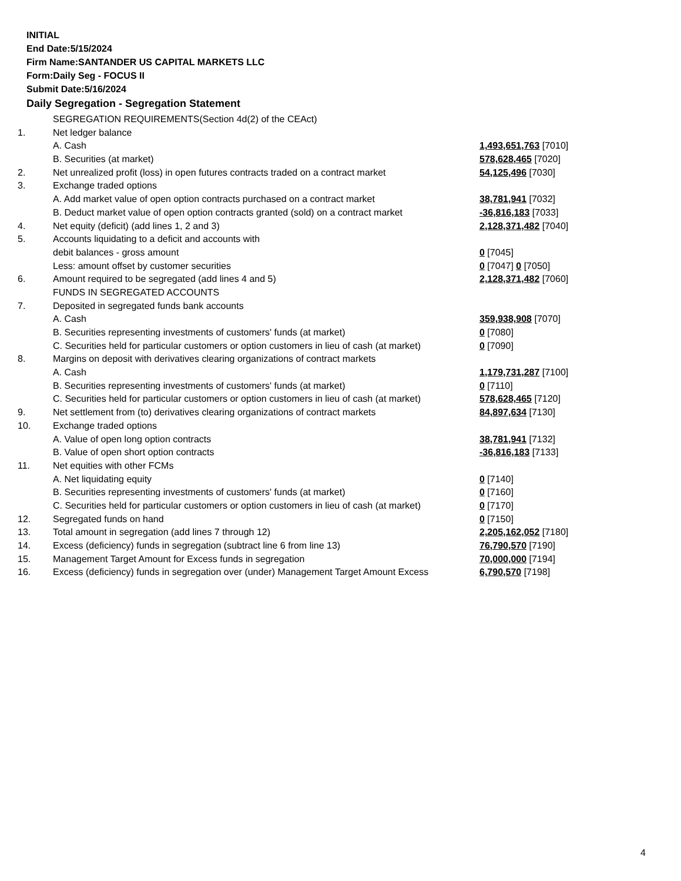INITIAL
End Date:5/15/2024
Firm Name:SANTANDER US CAPITAL MARKETS LLC
Form:Daily Seg - FOCUS II
Submit Date:5/16/2024
Daily Segregation - Segregation Statement
| | SEGREGATION REQUIREMENTS(Section 4d(2) of the CEAct) | |
| 1. | Net ledger balance | |
| | A. Cash | 1,493,651,763 [7010] |
| | B. Securities (at market) | 578,628,465 [7020] |
| 2. | Net unrealized profit (loss) in open futures contracts traded on a contract market | 54,125,496 [7030] |
| 3. | Exchange traded options | |
| | A. Add market value of open option contracts purchased on a contract market | 38,781,941 [7032] |
| | B. Deduct market value of open option contracts granted (sold) on a contract market | -36,816,183 [7033] |
| 4. | Net equity (deficit) (add lines 1, 2 and 3) | 2,128,371,482 [7040] |
| 5. | Accounts liquidating to a deficit and accounts with | |
| | debit balances - gross amount | 0 [7045] |
| | Less: amount offset by customer securities | 0 [7047] 0 [7050] |
| 6. | Amount required to be segregated (add lines 4 and 5) | 2,128,371,482 [7060] |
| | FUNDS IN SEGREGATED ACCOUNTS | |
| 7. | Deposited in segregated funds bank accounts | |
| | A. Cash | 359,938,908 [7070] |
| | B. Securities representing investments of customers' funds (at market) | 0 [7080] |
| | C. Securities held for particular customers or option customers in lieu of cash (at market) | 0 [7090] |
| 8. | Margins on deposit with derivatives clearing organizations of contract markets | |
| | A. Cash | 1,179,731,287 [7100] |
| | B. Securities representing investments of customers' funds (at market) | 0 [7110] |
| | C. Securities held for particular customers or option customers in lieu of cash (at market) | 578,628,465 [7120] |
| 9. | Net settlement from (to) derivatives clearing organizations of contract markets | 84,897,634 [7130] |
| 10. | Exchange traded options | |
| | A. Value of open long option contracts | 38,781,941 [7132] |
| | B. Value of open short option contracts | -36,816,183 [7133] |
| 11. | Net equities with other FCMs | |
| | A. Net liquidating equity | 0 [7140] |
| | B. Securities representing investments of customers' funds (at market) | 0 [7160] |
| | C. Securities held for particular customers or option customers in lieu of cash (at market) | 0 [7170] |
| 12. | Segregated funds on hand | 0 [7150] |
| 13. | Total amount in segregation (add lines 7 through 12) | 2,205,162,052 [7180] |
| 14. | Excess (deficiency) funds in segregation (subtract line 6 from line 13) | 76,790,570 [7190] |
| 15. | Management Target Amount for Excess funds in segregation | 70,000,000 [7194] |
| 16. | Excess (deficiency) funds in segregation over (under) Management Target Amount Excess | 6,790,570 [7198] |
4